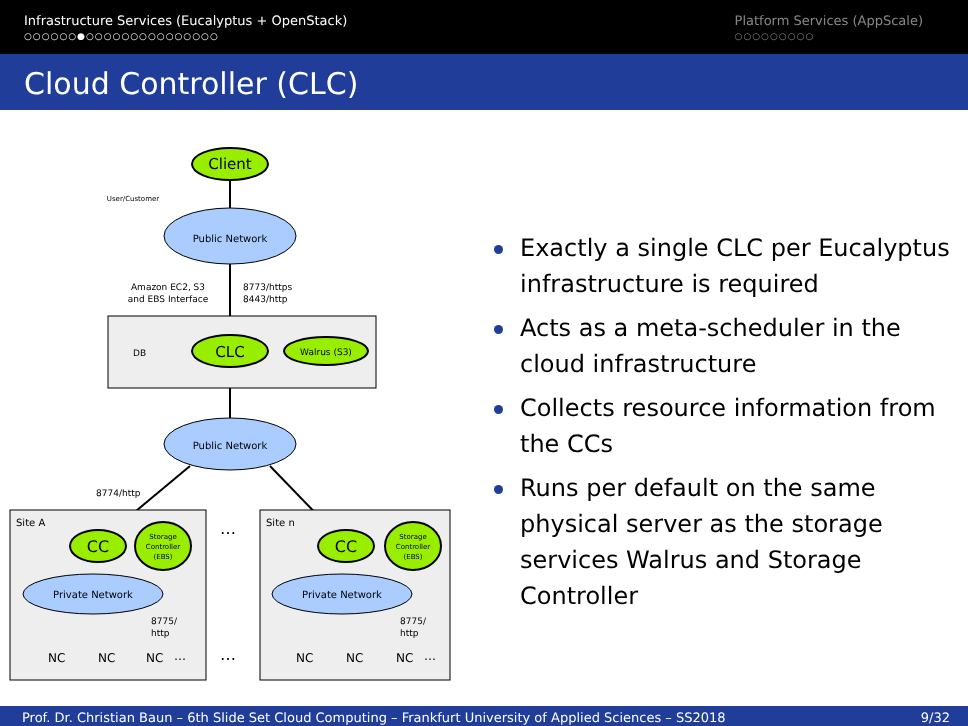Infrastructure Services (Eucalyptus + OpenStack)
○○○○○○●○○○○○○○○○○○○○○○
Platform Services (AppScale)
○○○○○○○○○
Cloud Controller (CLC)
Client
User/Customer
Public Network
Amazon EC2, S3
and EBS Interface
8773/https
8443/http
DB
CLC
Walrus (S3)
Public Network
8774/http
Site A
Site n
CC
CC
Storage
Controller
(EBS)
Storage
Controller
(EBS)
…
Private Network
Private Network
8775/
http
8775/
http
NC
NC
NC
…
…
NC
NC
NC
…
Exactly a single CLC per Eucalyptus infrastructure is required
Acts as a meta-scheduler in the cloud infrastructure
Collects resource information from the CCs
Runs per default on the same physical server as the storage services Walrus and Storage Controller
Prof. Dr. Christian Baun – 6th Slide Set Cloud Computing – Frankfurt University of Applied Sciences – SS2018 9/32